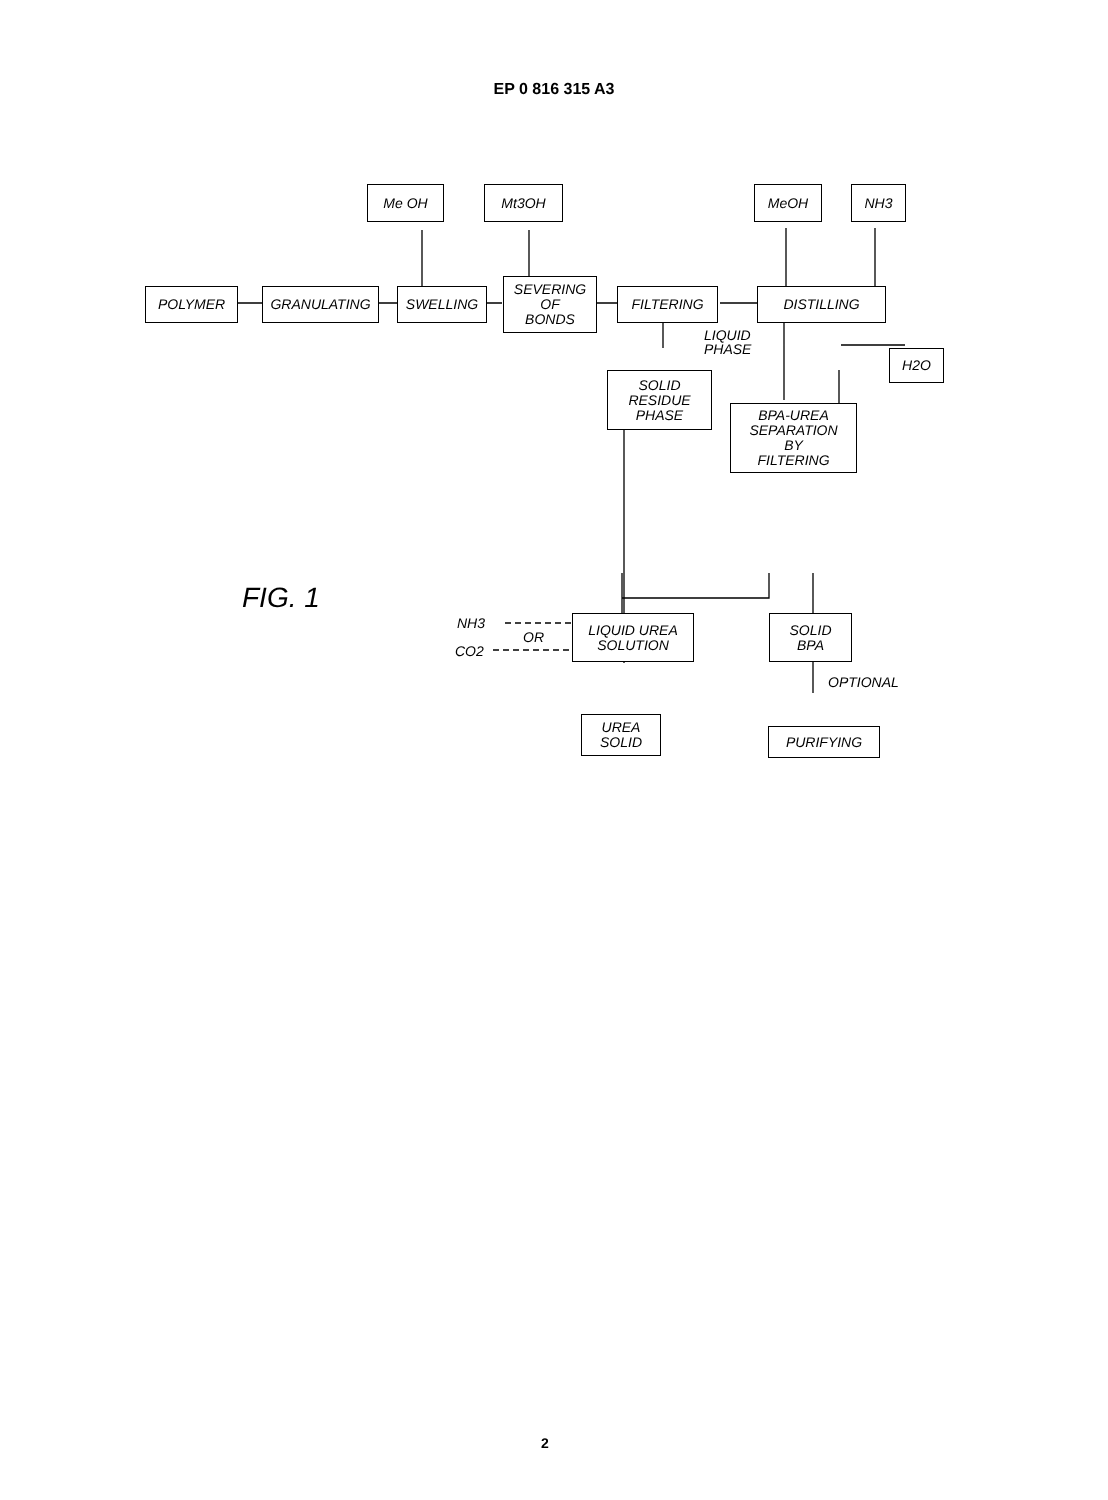EP 0 816 315 A3
Me OH Mt3OH MeOH NH3
POLYMER GRANULATING SWELLING
SEVERING
OF
BONDS
FILTERING DISTILLING
LIQUID
PHASE
SOLID
RESIDUE
PHASE
H2O
BPA-UREA
SEPARATION
BY
FILTERING
FIG. 1
NH3
OR
CO2
LIQUID UREA
SOLUTION
SOLID
BPA
OPTIONAL
UREA
SOLID
PURIFYING
2